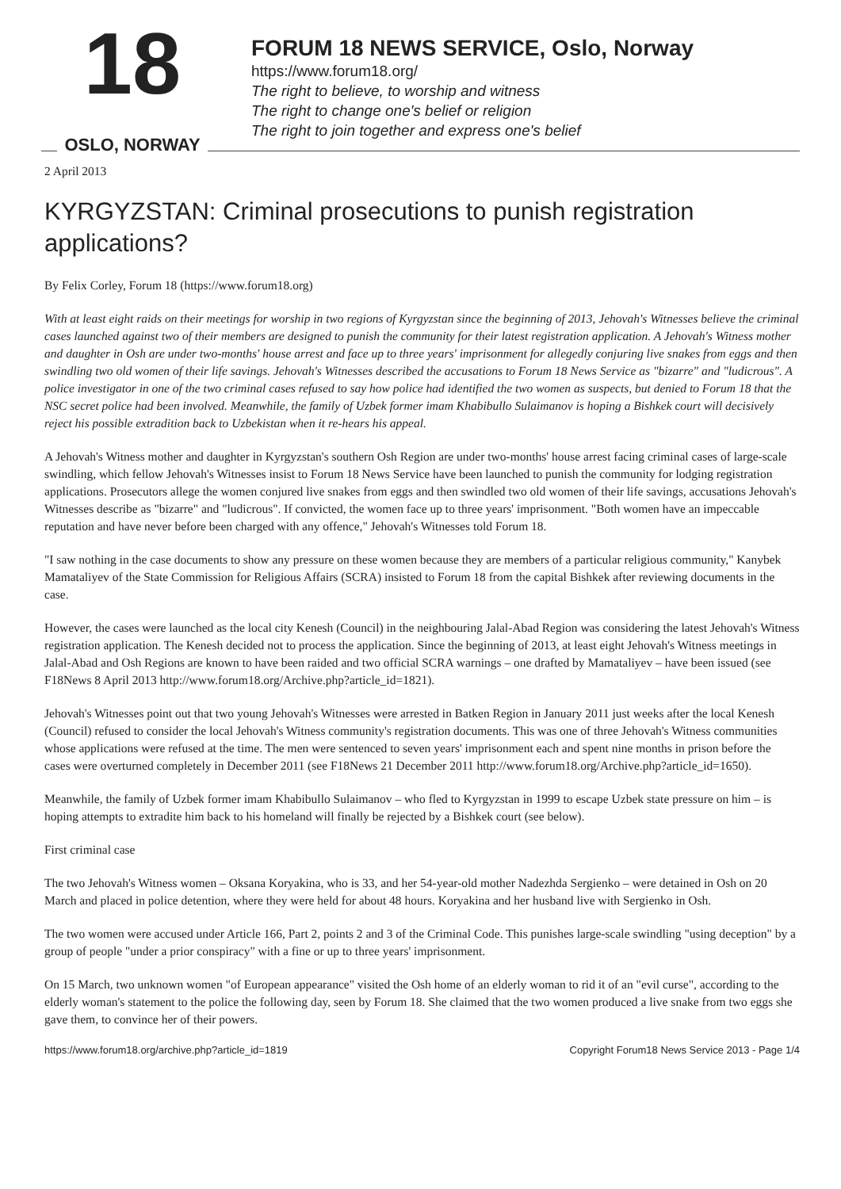18
OSLO, NORWAY
FORUM 18 NEWS SERVICE, Oslo, Norway
https://www.forum18.org/
The right to believe, to worship and witness
The right to change one's belief or religion
The right to join together and express one's belief
2 April 2013
KYRGYZSTAN: Criminal prosecutions to punish registration applications?
By Felix Corley, Forum 18 (https://www.forum18.org)
With at least eight raids on their meetings for worship in two regions of Kyrgyzstan since the beginning of 2013, Jehovah's Witnesses believe the criminal cases launched against two of their members are designed to punish the community for their latest registration application. A Jehovah's Witness mother and daughter in Osh are under two-months' house arrest and face up to three years' imprisonment for allegedly conjuring live snakes from eggs and then swindling two old women of their life savings. Jehovah's Witnesses described the accusations to Forum 18 News Service as "bizarre" and "ludicrous". A police investigator in one of the two criminal cases refused to say how police had identified the two women as suspects, but denied to Forum 18 that the NSC secret police had been involved. Meanwhile, the family of Uzbek former imam Khabibullo Sulaimanov is hoping a Bishkek court will decisively reject his possible extradition back to Uzbekistan when it re-hears his appeal.
A Jehovah's Witness mother and daughter in Kyrgyzstan's southern Osh Region are under two-months' house arrest facing criminal cases of large-scale swindling, which fellow Jehovah's Witnesses insist to Forum 18 News Service have been launched to punish the community for lodging registration applications. Prosecutors allege the women conjured live snakes from eggs and then swindled two old women of their life savings, accusations Jehovah's Witnesses describe as "bizarre" and "ludicrous". If convicted, the women face up to three years' imprisonment. "Both women have an impeccable reputation and have never before been charged with any offence," Jehovah's Witnesses told Forum 18.
"I saw nothing in the case documents to show any pressure on these women because they are members of a particular religious community," Kanybek Mamataliyev of the State Commission for Religious Affairs (SCRA) insisted to Forum 18 from the capital Bishkek after reviewing documents in the case.
However, the cases were launched as the local city Kenesh (Council) in the neighbouring Jalal-Abad Region was considering the latest Jehovah's Witness registration application. The Kenesh decided not to process the application. Since the beginning of 2013, at least eight Jehovah's Witness meetings in Jalal-Abad and Osh Regions are known to have been raided and two official SCRA warnings – one drafted by Mamataliyev – have been issued (see F18News 8 April 2013 http://www.forum18.org/Archive.php?article_id=1821).
Jehovah's Witnesses point out that two young Jehovah's Witnesses were arrested in Batken Region in January 2011 just weeks after the local Kenesh (Council) refused to consider the local Jehovah's Witness community's registration documents. This was one of three Jehovah's Witness communities whose applications were refused at the time. The men were sentenced to seven years' imprisonment each and spent nine months in prison before the cases were overturned completely in December 2011 (see F18News 21 December 2011 http://www.forum18.org/Archive.php?article_id=1650).
Meanwhile, the family of Uzbek former imam Khabibullo Sulaimanov – who fled to Kyrgyzstan in 1999 to escape Uzbek state pressure on him – is hoping attempts to extradite him back to his homeland will finally be rejected by a Bishkek court (see below).
First criminal case
The two Jehovah's Witness women – Oksana Koryakina, who is 33, and her 54-year-old mother Nadezhda Sergienko – were detained in Osh on 20 March and placed in police detention, where they were held for about 48 hours. Koryakina and her husband live with Sergienko in Osh.
The two women were accused under Article 166, Part 2, points 2 and 3 of the Criminal Code. This punishes large-scale swindling "using deception" by a group of people "under a prior conspiracy" with a fine or up to three years' imprisonment.
On 15 March, two unknown women "of European appearance" visited the Osh home of an elderly woman to rid it of an "evil curse", according to the elderly woman's statement to the police the following day, seen by Forum 18. She claimed that the two women produced a live snake from two eggs she gave them, to convince her of their powers.
https://www.forum18.org/archive.php?article_id=1819 Copyright Forum18 News Service 2013 - Page 1/4